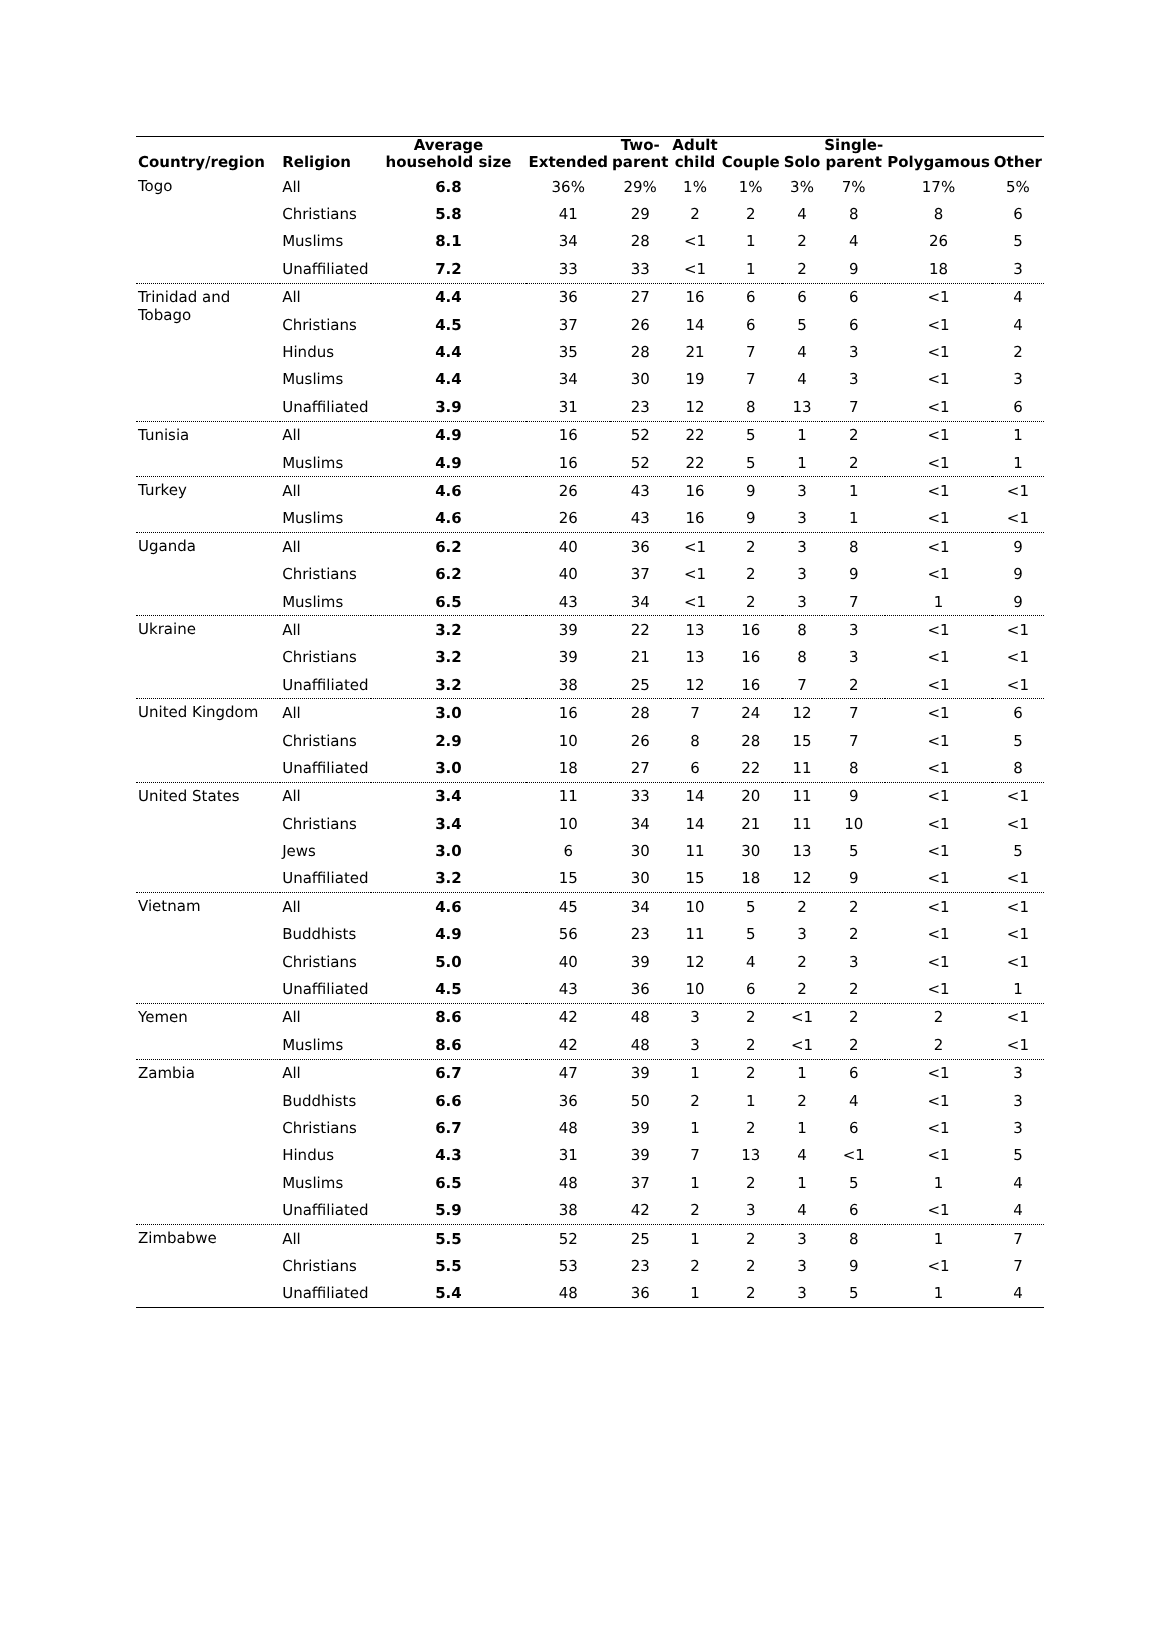| Country/region | Religion | Average household size | Extended | Two- parent | Adult child | Couple | Solo | Single- parent | Polygamous | Other |
| --- | --- | --- | --- | --- | --- | --- | --- | --- | --- | --- |
| Togo | All | 6.8 | 36% | 29% | 1% | 1% | 3% | 7% | 17% | 5% |
| | Christians | 5.8 | 41 | 29 | 2 | 2 | 4 | 8 | 8 | 6 |
| | Muslims | 8.1 | 34 | 28 | <1 | 1 | 2 | 4 | 26 | 5 |
| | Unaffiliated | 7.2 | 33 | 33 | <1 | 1 | 2 | 9 | 18 | 3 |
| Trinidad and Tobago | All | 4.4 | 36 | 27 | 16 | 6 | 6 | 6 | <1 | 4 |
| | Christians | 4.5 | 37 | 26 | 14 | 6 | 5 | 6 | <1 | 4 |
| | Hindus | 4.4 | 35 | 28 | 21 | 7 | 4 | 3 | <1 | 2 |
| | Muslims | 4.4 | 34 | 30 | 19 | 7 | 4 | 3 | <1 | 3 |
| | Unaffiliated | 3.9 | 31 | 23 | 12 | 8 | 13 | 7 | <1 | 6 |
| Tunisia | All | 4.9 | 16 | 52 | 22 | 5 | 1 | 2 | <1 | 1 |
| | Muslims | 4.9 | 16 | 52 | 22 | 5 | 1 | 2 | <1 | 1 |
| Turkey | All | 4.6 | 26 | 43 | 16 | 9 | 3 | 1 | <1 | <1 |
| | Muslims | 4.6 | 26 | 43 | 16 | 9 | 3 | 1 | <1 | <1 |
| Uganda | All | 6.2 | 40 | 36 | <1 | 2 | 3 | 8 | <1 | 9 |
| | Christians | 6.2 | 40 | 37 | <1 | 2 | 3 | 9 | <1 | 9 |
| | Muslims | 6.5 | 43 | 34 | <1 | 2 | 3 | 7 | 1 | 9 |
| Ukraine | All | 3.2 | 39 | 22 | 13 | 16 | 8 | 3 | <1 | <1 |
| | Christians | 3.2 | 39 | 21 | 13 | 16 | 8 | 3 | <1 | <1 |
| | Unaffiliated | 3.2 | 38 | 25 | 12 | 16 | 7 | 2 | <1 | <1 |
| United Kingdom | All | 3.0 | 16 | 28 | 7 | 24 | 12 | 7 | <1 | 6 |
| | Christians | 2.9 | 10 | 26 | 8 | 28 | 15 | 7 | <1 | 5 |
| | Unaffiliated | 3.0 | 18 | 27 | 6 | 22 | 11 | 8 | <1 | 8 |
| United States | All | 3.4 | 11 | 33 | 14 | 20 | 11 | 9 | <1 | <1 |
| | Christians | 3.4 | 10 | 34 | 14 | 21 | 11 | 10 | <1 | <1 |
| | Jews | 3.0 | 6 | 30 | 11 | 30 | 13 | 5 | <1 | 5 |
| | Unaffiliated | 3.2 | 15 | 30 | 15 | 18 | 12 | 9 | <1 | <1 |
| Vietnam | All | 4.6 | 45 | 34 | 10 | 5 | 2 | 2 | <1 | <1 |
| | Buddhists | 4.9 | 56 | 23 | 11 | 5 | 3 | 2 | <1 | <1 |
| | Christians | 5.0 | 40 | 39 | 12 | 4 | 2 | 3 | <1 | <1 |
| | Unaffiliated | 4.5 | 43 | 36 | 10 | 6 | 2 | 2 | <1 | 1 |
| Yemen | All | 8.6 | 42 | 48 | 3 | 2 | <1 | 2 | 2 | <1 |
| | Muslims | 8.6 | 42 | 48 | 3 | 2 | <1 | 2 | 2 | <1 |
| Zambia | All | 6.7 | 47 | 39 | 1 | 2 | 1 | 6 | <1 | 3 |
| | Buddhists | 6.6 | 36 | 50 | 2 | 1 | 2 | 4 | <1 | 3 |
| | Christians | 6.7 | 48 | 39 | 1 | 2 | 1 | 6 | <1 | 3 |
| | Hindus | 4.3 | 31 | 39 | 7 | 13 | 4 | <1 | <1 | 5 |
| | Muslims | 6.5 | 48 | 37 | 1 | 2 | 1 | 5 | 1 | 4 |
| | Unaffiliated | 5.9 | 38 | 42 | 2 | 3 | 4 | 6 | <1 | 4 |
| Zimbabwe | All | 5.5 | 52 | 25 | 1 | 2 | 3 | 8 | 1 | 7 |
| | Christians | 5.5 | 53 | 23 | 2 | 2 | 3 | 9 | <1 | 7 |
| | Unaffiliated | 5.4 | 48 | 36 | 1 | 2 | 3 | 5 | 1 | 4 |